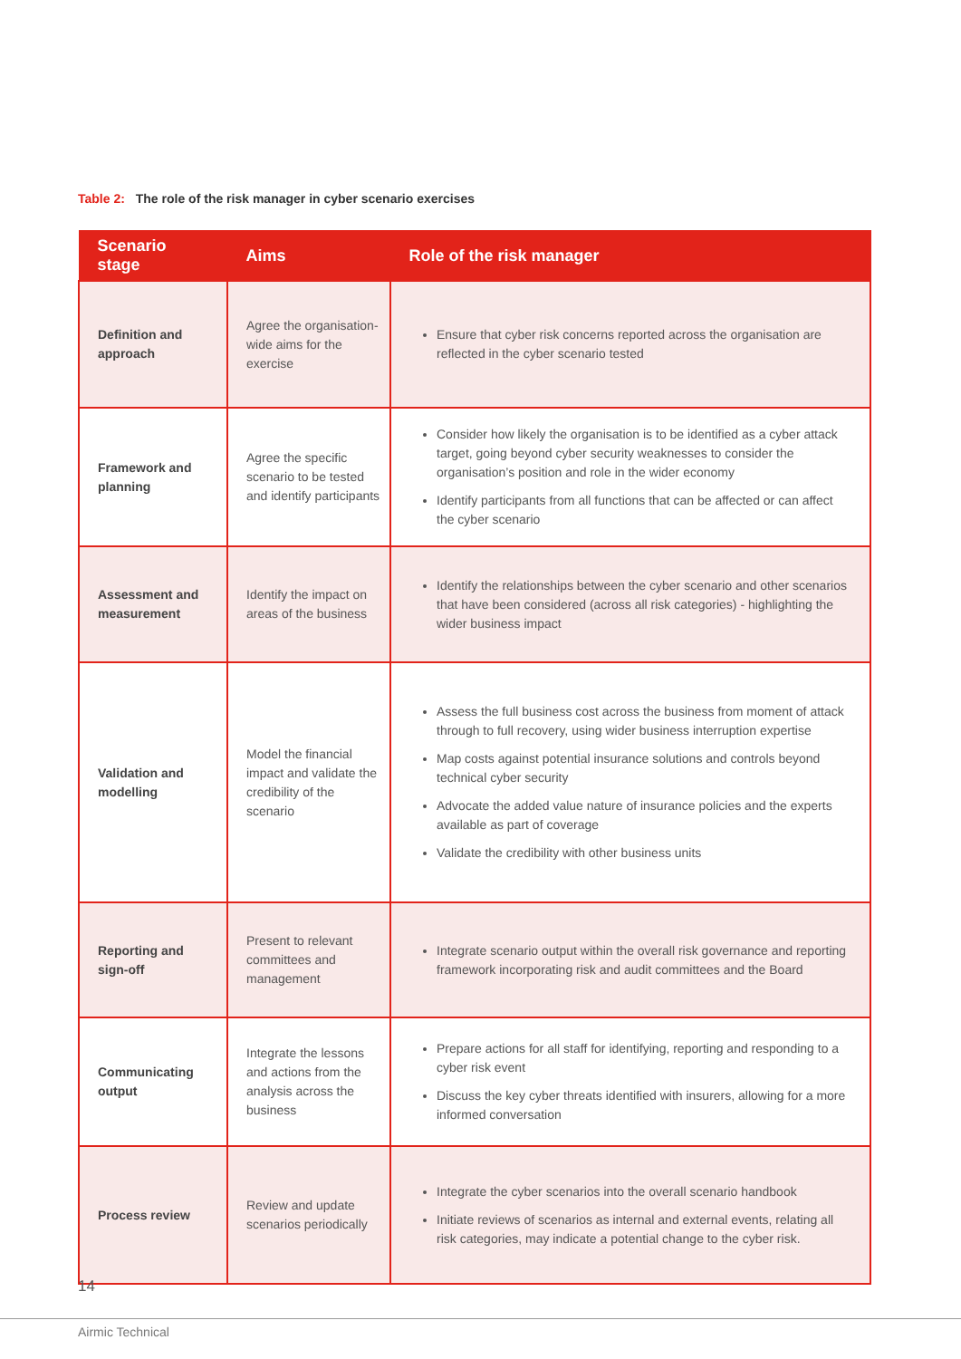Table 2: The role of the risk manager in cyber scenario exercises
| Scenario stage | Aims | Role of the risk manager |
| --- | --- | --- |
| Definition and approach | Agree the organisation-wide aims for the exercise | Ensure that cyber risk concerns reported across the organisation are reflected in the cyber scenario tested |
| Framework and planning | Agree the specific scenario to be tested and identify participants | Consider how likely the organisation is to be identified as a cyber attack target, going beyond cyber security weaknesses to consider the organisation’s position and role in the wider economy Identify participants from all functions that can be affected or can affect the cyber scenario |
| Assessment and measurement | Identify the impact on areas of the business | Identify the relationships between the cyber scenario and other scenarios that have been considered (across all risk categories) - highlighting the wider business impact |
| Validation and modelling | Model the financial impact and validate the credibility of the scenario | Assess the full business cost across the business from moment of attack through to full recovery, using wider business interruption expertise Map costs against potential insurance solutions and controls beyond technical cyber security Advocate the added value nature of insurance policies and the experts available as part of coverage Validate the credibility with other business units |
| Reporting and sign-off | Present to relevant committees and management | Integrate scenario output within the overall risk governance and reporting framework incorporating risk and audit committees and the Board |
| Communicating output | Integrate the lessons and actions from the analysis across the business | Prepare actions for all staff for identifying, reporting and responding to a cyber risk event Discuss the key cyber threats identified with insurers, allowing for a more informed conversation |
| Process review | Review and update scenarios periodically | Integrate the cyber scenarios into the overall scenario handbook Initiate reviews of scenarios as internal and external events, relating all risk categories, may indicate a potential change to the cyber risk. |
14
Airmic Technical